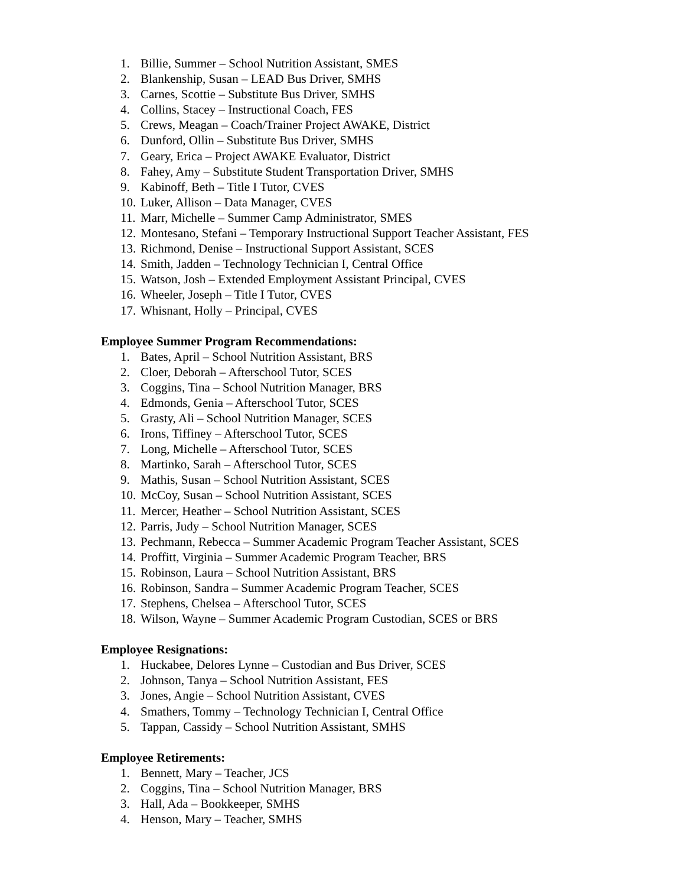1. Billie, Summer – School Nutrition Assistant, SMES
2. Blankenship, Susan – LEAD Bus Driver, SMHS
3. Carnes, Scottie – Substitute Bus Driver, SMHS
4. Collins, Stacey – Instructional Coach, FES
5. Crews, Meagan – Coach/Trainer Project AWAKE, District
6. Dunford, Ollin – Substitute Bus Driver, SMHS
7. Geary, Erica – Project AWAKE Evaluator, District
8. Fahey, Amy – Substitute Student Transportation Driver, SMHS
9. Kabinoff, Beth – Title I Tutor, CVES
10. Luker, Allison – Data Manager, CVES
11. Marr, Michelle – Summer Camp Administrator, SMES
12. Montesano, Stefani – Temporary Instructional Support Teacher Assistant, FES
13. Richmond, Denise – Instructional Support Assistant, SCES
14. Smith, Jadden – Technology Technician I, Central Office
15. Watson, Josh – Extended Employment Assistant Principal, CVES
16. Wheeler, Joseph – Title I Tutor, CVES
17. Whisnant, Holly – Principal, CVES
Employee Summer Program Recommendations:
1. Bates, April – School Nutrition Assistant, BRS
2. Cloer, Deborah – Afterschool Tutor, SCES
3. Coggins, Tina – School Nutrition Manager, BRS
4. Edmonds, Genia – Afterschool Tutor, SCES
5. Grasty, Ali – School Nutrition Manager, SCES
6. Irons, Tiffiney – Afterschool Tutor, SCES
7. Long, Michelle – Afterschool Tutor, SCES
8. Martinko, Sarah – Afterschool Tutor, SCES
9. Mathis, Susan – School Nutrition Assistant, SCES
10. McCoy, Susan – School Nutrition Assistant, SCES
11. Mercer, Heather – School Nutrition Assistant, SCES
12. Parris, Judy – School Nutrition Manager, SCES
13. Pechmann, Rebecca – Summer Academic Program Teacher Assistant, SCES
14. Proffitt, Virginia – Summer Academic Program Teacher, BRS
15. Robinson, Laura – School Nutrition Assistant, BRS
16. Robinson, Sandra – Summer Academic Program Teacher, SCES
17. Stephens, Chelsea – Afterschool Tutor, SCES
18. Wilson, Wayne – Summer Academic Program Custodian, SCES or BRS
Employee Resignations:
1. Huckabee, Delores Lynne – Custodian and Bus Driver, SCES
2. Johnson, Tanya – School Nutrition Assistant, FES
3. Jones, Angie – School Nutrition Assistant, CVES
4. Smathers, Tommy – Technology Technician I, Central Office
5. Tappan, Cassidy – School Nutrition Assistant, SMHS
Employee Retirements:
1. Bennett, Mary – Teacher, JCS
2. Coggins, Tina – School Nutrition Manager, BRS
3. Hall, Ada – Bookkeeper, SMHS
4. Henson, Mary – Teacher, SMHS